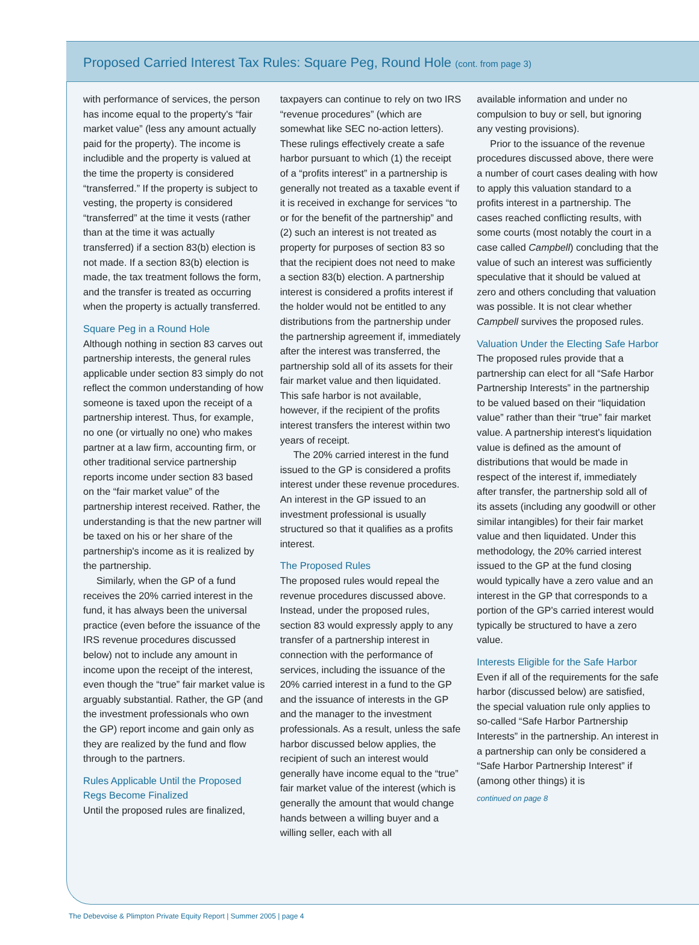Proposed Carried Interest Tax Rules: Square Peg, Round Hole (cont. from page 3)
with performance of services, the person has income equal to the property's “fair market value” (less any amount actually paid for the property). The income is includible and the property is valued at the time the property is considered “transferred.” If the property is subject to vesting, the property is considered “transferred” at the time it vests (rather than at the time it was actually transferred) if a section 83(b) election is not made. If a section 83(b) election is made, the tax treatment follows the form, and the transfer is treated as occurring when the property is actually transferred.
Square Peg in a Round Hole
Although nothing in section 83 carves out partnership interests, the general rules applicable under section 83 simply do not reflect the common understanding of how someone is taxed upon the receipt of a partnership interest. Thus, for example, no one (or virtually no one) who makes partner at a law firm, accounting firm, or other traditional service partnership reports income under section 83 based on the “fair market value” of the partnership interest received. Rather, the understanding is that the new partner will be taxed on his or her share of the partnership's income as it is realized by the partnership.
Similarly, when the GP of a fund receives the 20% carried interest in the fund, it has always been the universal practice (even before the issuance of the IRS revenue procedures discussed below) not to include any amount in income upon the receipt of the interest, even though the “true” fair market value is arguably substantial. Rather, the GP (and the investment professionals who own the GP) report income and gain only as they are realized by the fund and flow through to the partners.
Rules Applicable Until the Proposed Regs Become Finalized
Until the proposed rules are finalized,
taxpayers can continue to rely on two IRS “revenue procedures” (which are somewhat like SEC no-action letters). These rulings effectively create a safe harbor pursuant to which (1) the receipt of a “profits interest” in a partnership is generally not treated as a taxable event if it is received in exchange for services “to or for the benefit of the partnership” and (2) such an interest is not treated as property for purposes of section 83 so that the recipient does not need to make a section 83(b) election. A partnership interest is considered a profits interest if the holder would not be entitled to any distributions from the partnership under the partnership agreement if, immediately after the interest was transferred, the partnership sold all of its assets for their fair market value and then liquidated. This safe harbor is not available, however, if the recipient of the profits interest transfers the interest within two years of receipt.
The 20% carried interest in the fund issued to the GP is considered a profits interest under these revenue procedures. An interest in the GP issued to an investment professional is usually structured so that it qualifies as a profits interest.
The Proposed Rules
The proposed rules would repeal the revenue procedures discussed above. Instead, under the proposed rules, section 83 would expressly apply to any transfer of a partnership interest in connection with the performance of services, including the issuance of the 20% carried interest in a fund to the GP and the issuance of interests in the GP and the manager to the investment professionals. As a result, unless the safe harbor discussed below applies, the recipient of such an interest would generally have income equal to the “true” fair market value of the interest (which is generally the amount that would change hands between a willing buyer and a willing seller, each with all
available information and under no compulsion to buy or sell, but ignoring any vesting provisions).
Prior to the issuance of the revenue procedures discussed above, there were a number of court cases dealing with how to apply this valuation standard to a profits interest in a partnership. The cases reached conflicting results, with some courts (most notably the court in a case called Campbell) concluding that the value of such an interest was sufficiently speculative that it should be valued at zero and others concluding that valuation was possible. It is not clear whether Campbell survives the proposed rules.
Valuation Under the Electing Safe Harbor
The proposed rules provide that a partnership can elect for all “Safe Harbor Partnership Interests” in the partnership to be valued based on their “liquidation value” rather than their “true” fair market value. A partnership interest's liquidation value is defined as the amount of distributions that would be made in respect of the interest if, immediately after transfer, the partnership sold all of its assets (including any goodwill or other similar intangibles) for their fair market value and then liquidated. Under this methodology, the 20% carried interest issued to the GP at the fund closing would typically have a zero value and an interest in the GP that corresponds to a portion of the GP's carried interest would typically be structured to have a zero value.
Interests Eligible for the Safe Harbor
Even if all of the requirements for the safe harbor (discussed below) are satisfied, the special valuation rule only applies to so-called “Safe Harbor Partnership Interests” in the partnership. An interest in a partnership can only be considered a “Safe Harbor Partnership Interest” if (among other things) it is
continued on page 8
The Debevoise & Plimpton Private Equity Report | Summer 2005 | page 4